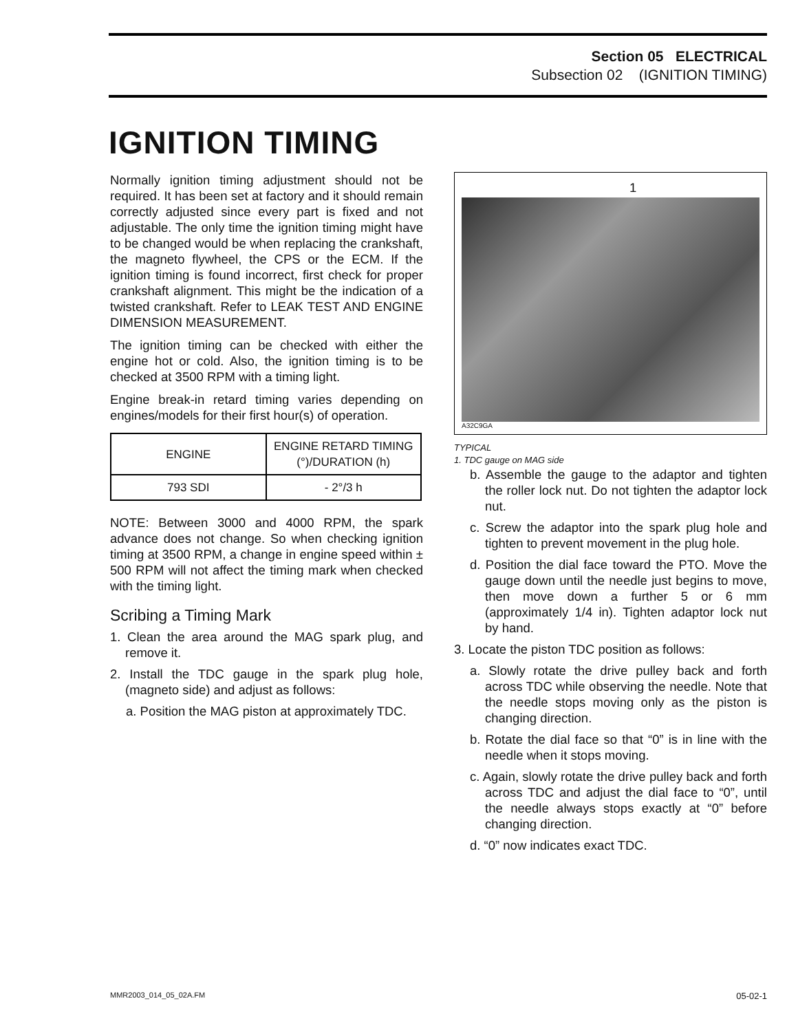Section 05 ELECTRICAL
Subsection 02 (IGNITION TIMING)
IGNITION TIMING
Normally ignition timing adjustment should not be required. It has been set at factory and it should remain correctly adjusted since every part is fixed and not adjustable. The only time the ignition timing might have to be changed would be when replacing the crankshaft, the magneto flywheel, the CPS or the ECM. If the ignition timing is found incorrect, first check for proper crankshaft alignment. This might be the indication of a twisted crankshaft. Refer to LEAK TEST AND ENGINE DIMENSION MEASUREMENT.
The ignition timing can be checked with either the engine hot or cold. Also, the ignition timing is to be checked at 3500 RPM with a timing light.
Engine break-in retard timing varies depending on engines/models for their first hour(s) of operation.
| ENGINE | ENGINE RETARD TIMING (°)/DURATION (h) |
| --- | --- |
| 793 SDI | - 2°/3 h |
NOTE: Between 3000 and 4000 RPM, the spark advance does not change. So when checking ignition timing at 3500 RPM, a change in engine speed within ± 500 RPM will not affect the timing mark when checked with the timing light.
Scribing a Timing Mark
1. Clean the area around the MAG spark plug, and remove it.
2. Install the TDC gauge in the spark plug hole, (magneto side) and adjust as follows:
a. Position the MAG piston at approximately TDC.
1
A32C9GA
TYPICAL
1. TDC gauge on MAG side
b. Assemble the gauge to the adaptor and tighten the roller lock nut. Do not tighten the adaptor lock nut.
c. Screw the adaptor into the spark plug hole and tighten to prevent movement in the plug hole.
d. Position the dial face toward the PTO. Move the gauge down until the needle just begins to move, then move down a further 5 or 6 mm (approximately 1/4 in). Tighten adaptor lock nut by hand.
3. Locate the piston TDC position as follows:
a. Slowly rotate the drive pulley back and forth across TDC while observing the needle. Note that the needle stops moving only as the piston is changing direction.
b. Rotate the dial face so that “0” is in line with the needle when it stops moving.
c. Again, slowly rotate the drive pulley back and forth across TDC and adjust the dial face to “0”, until the needle always stops exactly at “0” before changing direction.
d. “0” now indicates exact TDC.
MMR2003_014_05_02A.FM 05-02-1